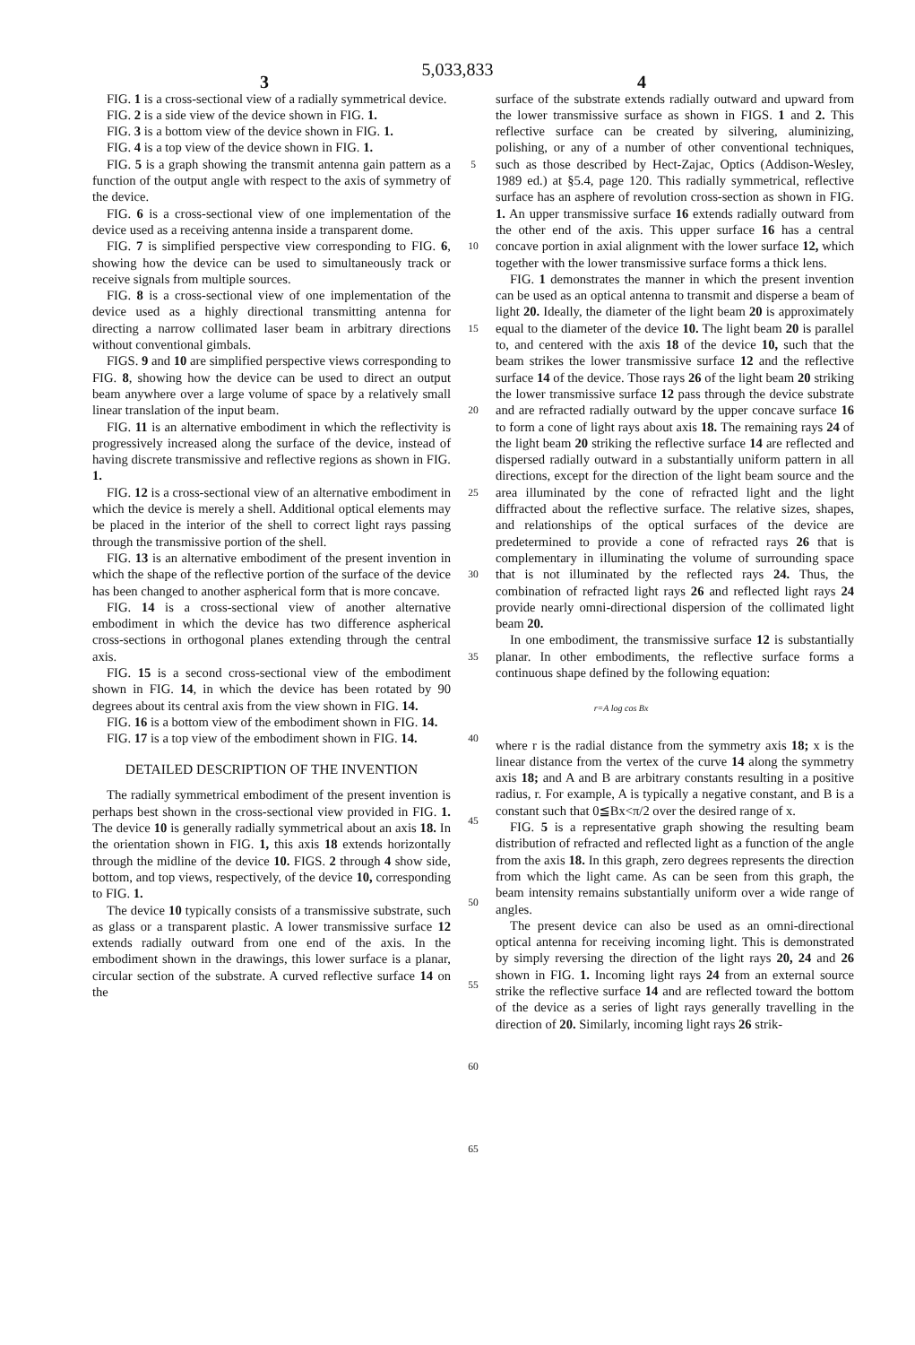5,033,833
3 4
FIG. 1 is a cross-sectional view of a radially symmetrical device.
FIG. 2 is a side view of the device shown in FIG. 1.
FIG. 3 is a bottom view of the device shown in FIG. 1.
FIG. 4 is a top view of the device shown in FIG. 1.
FIG. 5 is a graph showing the transmit antenna gain pattern as a function of the output angle with respect to the axis of symmetry of the device.
FIG. 6 is a cross-sectional view of one implementation of the device used as a receiving antenna inside a transparent dome.
FIG. 7 is simplified perspective view corresponding to FIG. 6, showing how the device can be used to simultaneously track or receive signals from multiple sources.
FIG. 8 is a cross-sectional view of one implementation of the device used as a highly directional transmitting antenna for directing a narrow collimated laser beam in arbitrary directions without conventional gimbals.
FIGS. 9 and 10 are simplified perspective views corresponding to FIG. 8, showing how the device can be used to direct an output beam anywhere over a large volume of space by a relatively small linear translation of the input beam.
FIG. 11 is an alternative embodiment in which the reflectivity is progressively increased along the surface of the device, instead of having discrete transmissive and reflective regions as shown in FIG. 1.
FIG. 12 is a cross-sectional view of an alternative embodiment in which the device is merely a shell. Additional optical elements may be placed in the interior of the shell to correct light rays passing through the transmissive portion of the shell.
FIG. 13 is an alternative embodiment of the present invention in which the shape of the reflective portion of the surface of the device has been changed to another aspherical form that is more concave.
FIG. 14 is a cross-sectional view of another alternative embodiment in which the device has two difference aspherical cross-sections in orthogonal planes extending through the central axis.
FIG. 15 is a second cross-sectional view of the embodiment shown in FIG. 14, in which the device has been rotated by 90 degrees about its central axis from the view shown in FIG. 14.
FIG. 16 is a bottom view of the embodiment shown in FIG. 14.
FIG. 17 is a top view of the embodiment shown in FIG. 14.
DETAILED DESCRIPTION OF THE INVENTION
The radially symmetrical embodiment of the present invention is perhaps best shown in the cross-sectional view provided in FIG. 1. The device 10 is generally radially symmetrical about an axis 18. In the orientation shown in FIG. 1, this axis 18 extends horizontally through the midline of the device 10. FIGS. 2 through 4 show side, bottom, and top views, respectively, of the device 10, corresponding to FIG. 1.
The device 10 typically consists of a transmissive substrate, such as glass or a transparent plastic. A lower transmissive surface 12 extends radially outward from one end of the axis. In the embodiment shown in the drawings, this lower surface is a planar, circular section of the substrate. A curved reflective surface 14 on the
5
10
15
20
25
30
35
40
45
50
55
60
65
surface of the substrate extends radially outward and upward from the lower transmissive surface as shown in FIGS. 1 and 2. This reflective surface can be created by silvering, aluminizing, polishing, or any of a number of other conventional techniques, such as those described by Hect-Zajac, Optics (Addison-Wesley, 1989 ed.) at §5.4, page 120. This radially symmetrical, reflective surface has an asphere of revolution cross-section as shown in FIG. 1. An upper transmissive surface 16 extends radially outward from the other end of the axis. This upper surface 16 has a central concave portion in axial alignment with the lower surface 12, which together with the lower transmissive surface forms a thick lens.
FIG. 1 demonstrates the manner in which the present invention can be used as an optical antenna to transmit and disperse a beam of light 20. Ideally, the diameter of the light beam 20 is approximately equal to the diameter of the device 10. The light beam 20 is parallel to, and centered with the axis 18 of the device 10, such that the beam strikes the lower transmissive surface 12 and the reflective surface 14 of the device. Those rays 26 of the light beam 20 striking the lower transmissive surface 12 pass through the device substrate and are refracted radially outward by the upper concave surface 16 to form a cone of light rays about axis 18. The remaining rays 24 of the light beam 20 striking the reflective surface 14 are reflected and dispersed radially outward in a substantially uniform pattern in all directions, except for the direction of the light beam source and the area illuminated by the cone of refracted light and the light diffracted about the reflective surface. The relative sizes, shapes, and relationships of the optical surfaces of the device are predetermined to provide a cone of refracted rays 26 that is complementary in illuminating the volume of surrounding space that is not illuminated by the reflected rays 24. Thus, the combination of refracted light rays 26 and reflected light rays 24 provide nearly omni-directional dispersion of the collimated light beam 20.
In one embodiment, the transmissive surface 12 is substantially planar. In other embodiments, the reflective surface forms a continuous shape defined by the following equation:
r=A log cos Bx
where r is the radial distance from the symmetry axis 18; x is the linear distance from the vertex of the curve 14 along the symmetry axis 18; and A and B are arbitrary constants resulting in a positive radius, r. For example, A is typically a negative constant, and B is a constant such that 0≦Bx<π/2 over the desired range of x.
FIG. 5 is a representative graph showing the resulting beam distribution of refracted and reflected light as a function of the angle from the axis 18. In this graph, zero degrees represents the direction from which the light came. As can be seen from this graph, the beam intensity remains substantially uniform over a wide range of angles.
The present device can also be used as an omni-directional optical antenna for receiving incoming light. This is demonstrated by simply reversing the direction of the light rays 20, 24 and 26 shown in FIG. 1. Incoming light rays 24 from an external source strike the reflective surface 14 and are reflected toward the bottom of the device as a series of light rays generally travelling in the direction of 20. Similarly, incoming light rays 26 strik-